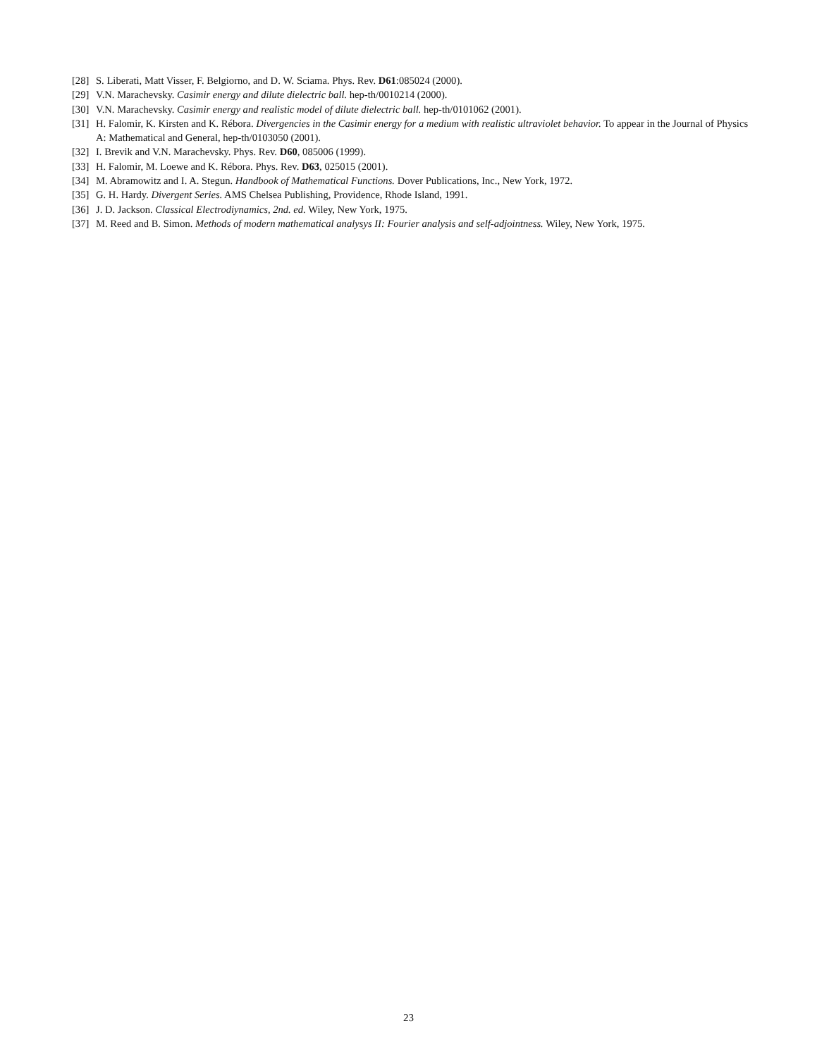[28] S. Liberati, Matt Visser, F. Belgiorno, and D. W. Sciama. Phys. Rev. D61:085024 (2000).
[29] V.N. Marachevsky. Casimir energy and dilute dielectric ball. hep-th/0010214 (2000).
[30] V.N. Marachevsky. Casimir energy and realistic model of dilute dielectric ball. hep-th/0101062 (2001).
[31] H. Falomir, K. Kirsten and K. Rébora. Divergencies in the Casimir energy for a medium with realistic ultraviolet behavior. To appear in the Journal of Physics A: Mathematical and General, hep-th/0103050 (2001).
[32] I. Brevik and V.N. Marachevsky. Phys. Rev. D60, 085006 (1999).
[33] H. Falomir, M. Loewe and K. Rébora. Phys. Rev. D63, 025015 (2001).
[34] M. Abramowitz and I. A. Stegun. Handbook of Mathematical Functions. Dover Publications, Inc., New York, 1972.
[35] G. H. Hardy. Divergent Series. AMS Chelsea Publishing, Providence, Rhode Island, 1991.
[36] J. D. Jackson. Classical Electrodiynamics, 2nd. ed. Wiley, New York, 1975.
[37] M. Reed and B. Simon. Methods of modern mathematical analysys II: Fourier analysis and self-adjointness. Wiley, New York, 1975.
23